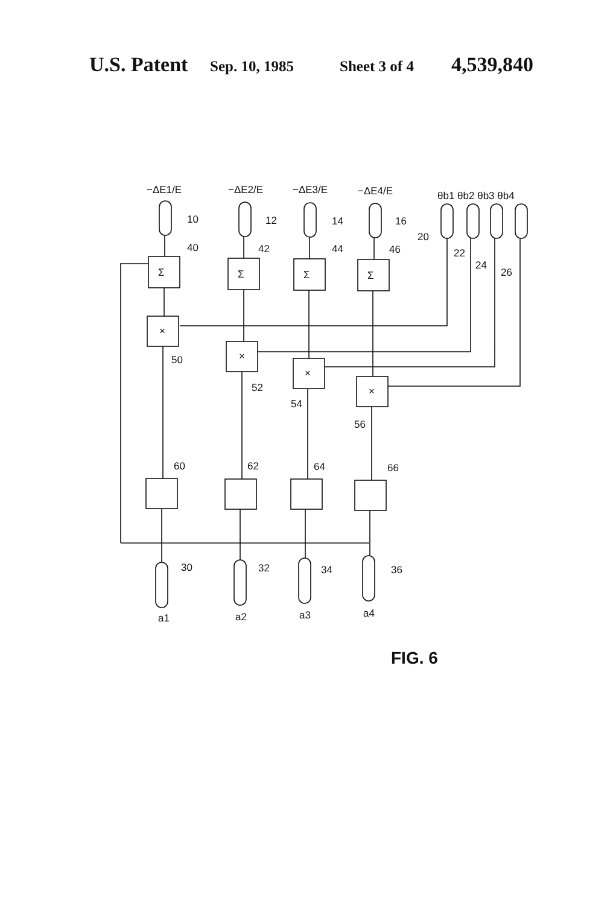U.S. Patent
Sep. 10, 1985 Sheet 3 of 4
4,539,840
−ΔE1/E
−ΔE2/E
−ΔE3/E
−ΔE4/E
θb1 θb2 θb3 θb4
×
×
×
×
Σ
Σ
Σ
Σ
10
12
14
16
40
42
44
46
20
22
24
26
50
52
54
56
60
62
64
66
30
32
34
36
a1
a2
a3
a4
FIG. 6